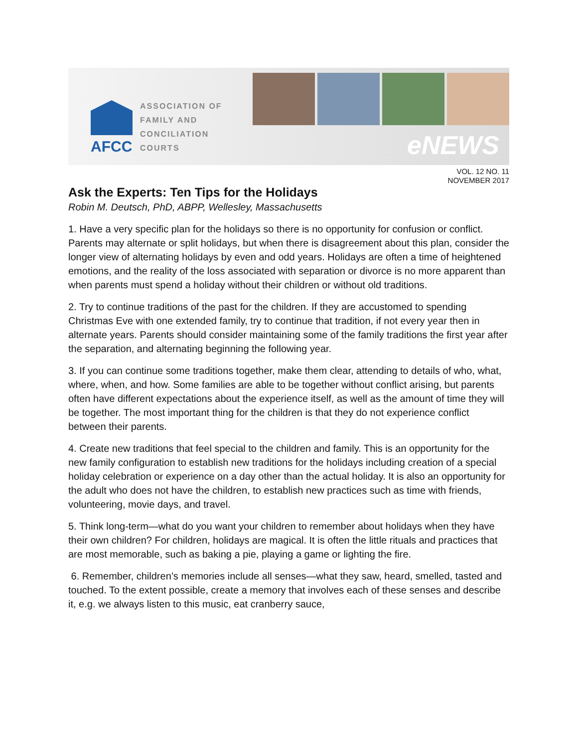AFCC
ASSOCIATION OF
FAMILY AND
CONCILIATION COURTS
eNEWS
VOL. 12 NO. 11
NOVEMBER 2017
Ask the Experts: Ten Tips for the Holidays
Robin M. Deutsch, PhD, ABPP, Wellesley, Massachusetts
1. Have a very specific plan for the holidays so there is no opportunity for confusion or conflict. Parents may alternate or split holidays, but when there is disagreement about this plan, consider the longer view of alternating holidays by even and odd years. Holidays are often a time of heightened emotions, and the reality of the loss associated with separation or divorce is no more apparent than when parents must spend a holiday without their children or without old traditions.
2. Try to continue traditions of the past for the children. If they are accustomed to spending Christmas Eve with one extended family, try to continue that tradition, if not every year then in alternate years. Parents should consider maintaining some of the family traditions the first year after the separation, and alternating beginning the following year.
3. If you can continue some traditions together, make them clear, attending to details of who, what, where, when, and how. Some families are able to be together without conflict arising, but parents often have different expectations about the experience itself, as well as the amount of time they will be together. The most important thing for the children is that they do not experience conflict between their parents.
4. Create new traditions that feel special to the children and family. This is an opportunity for the new family configuration to establish new traditions for the holidays including creation of a special holiday celebration or experience on a day other than the actual holiday. It is also an opportunity for the adult who does not have the children, to establish new practices such as time with friends, volunteering, movie days, and travel.
5. Think long-term—what do you want your children to remember about holidays when they have their own children? For children, holidays are magical. It is often the little rituals and practices that are most memorable, such as baking a pie, playing a game or lighting the fire.
6. Remember, children’s memories include all senses—what they saw, heard, smelled, tasted and touched. To the extent possible, create a memory that involves each of these senses and describe it, e.g. we always listen to this music, eat cranberry sauce,